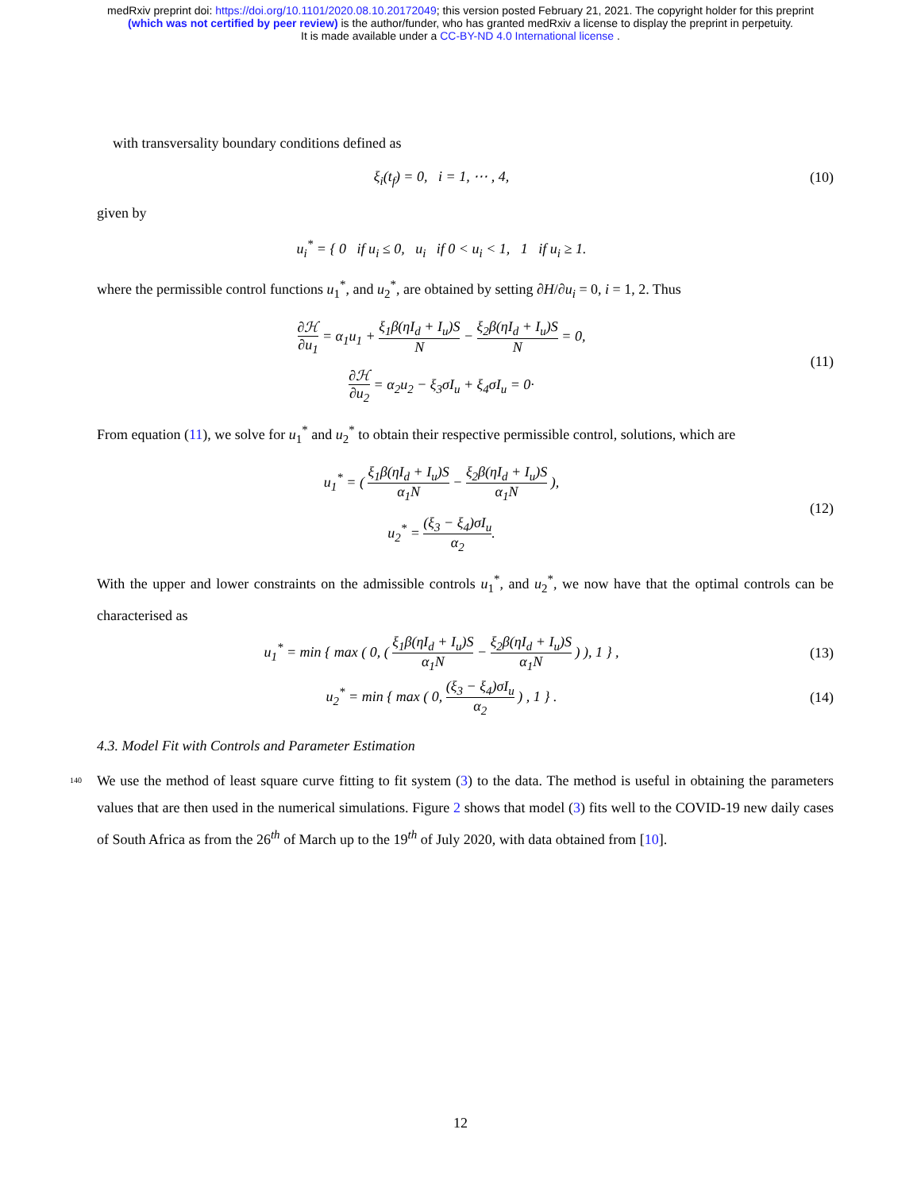medRxiv preprint doi: https://doi.org/10.1101/2020.08.10.20172049; this version posted February 21, 2021. The copyright holder for this preprint
(which was not certified by peer review) is the author/funder, who has granted medRxiv a license to display the preprint in perpetuity.
It is made available under a CC-BY-ND 4.0 International license .
with transversality boundary conditions defined as
ξ<sub>i</sub>(t<sub>f</sub>) = 0, i = 1, ⋯ , 4, (10)
given by
u<sub>i</sub><sup>*</sup> = { 0 if u<sub>i</sub> ≤ 0, u<sub>i</sub> if 0 < u<sub>i</sub> < 1, 1 if u<sub>i</sub> ≥ 1.
where the permissible control functions u<sub>1</sub><sup>*</sup>, and u<sub>2</sub><sup>*</sup>, are obtained by setting ∂H/∂u<sub>i</sub> = 0, i = 1, 2. Thus
∂ℋ ∂u<sub>1</sub> = α<sub>1</sub>u<sub>1</sub> + ξ<sub>1</sub>β(ηI<sub>d</sub> + I<sub>u</sub>)S N − ξ<sub>2</sub>β(ηI<sub>d</sub> + I<sub>u</sub>)S N = 0,
∂ℋ ∂u<sub>2</sub> = α<sub>2</sub>u<sub>2</sub> − ξ<sub>3</sub>σI<sub>u</sub> + ξ<sub>4</sub>σI<sub>u</sub> = 0·
(11)
From equation (11), we solve for u<sub>1</sub><sup>*</sup> and u<sub>2</sub><sup>*</sup> to obtain their respective permissible control, solutions, which are
u<sub>1</sub><sup>*</sup> = ( ξ<sub>1</sub>β(ηI<sub>d</sub> + I<sub>u</sub>)S α<sub>1</sub>N − ξ<sub>2</sub>β(ηI<sub>d</sub> + I<sub>u</sub>)S α<sub>1</sub>N ),
u<sub>2</sub><sup>*</sup> = (ξ<sub>3</sub> − ξ<sub>4</sub>)σI<sub>u</sub> α<sub>2</sub>.
(12)
With the upper and lower constraints on the admissible controls u<sub>1</sub><sup>*</sup>, and u<sub>2</sub><sup>*</sup>, we now have that the optimal controls can be characterised as
u<sub>1</sub><sup>*</sup> = min { max ( 0, ( ξ<sub>1</sub>β(ηI<sub>d</sub> + I<sub>u</sub>)S α<sub>1</sub>N − ξ<sub>2</sub>β(ηI<sub>d</sub> + I<sub>u</sub>)S α<sub>1</sub>N ) ), 1 } ,
(13)
u<sub>2</sub><sup>*</sup> = min { max ( 0, (ξ<sub>3</sub> − ξ<sub>4</sub>)σI<sub>u</sub> α<sub>2</sub> ) , 1 } .
(14)
4.3. Model Fit with Controls and Parameter Estimation
140 We use the method of least square curve fitting to fit system (3) to the data. The method is useful in obtaining the parameters values that are then used in the numerical simulations. Figure 2 shows that model (3) fits well to the COVID-19 new daily cases of South Africa as from the 26<sup>th</sup> of March up to the 19<sup>th</sup> of July 2020, with data obtained from [10].
12